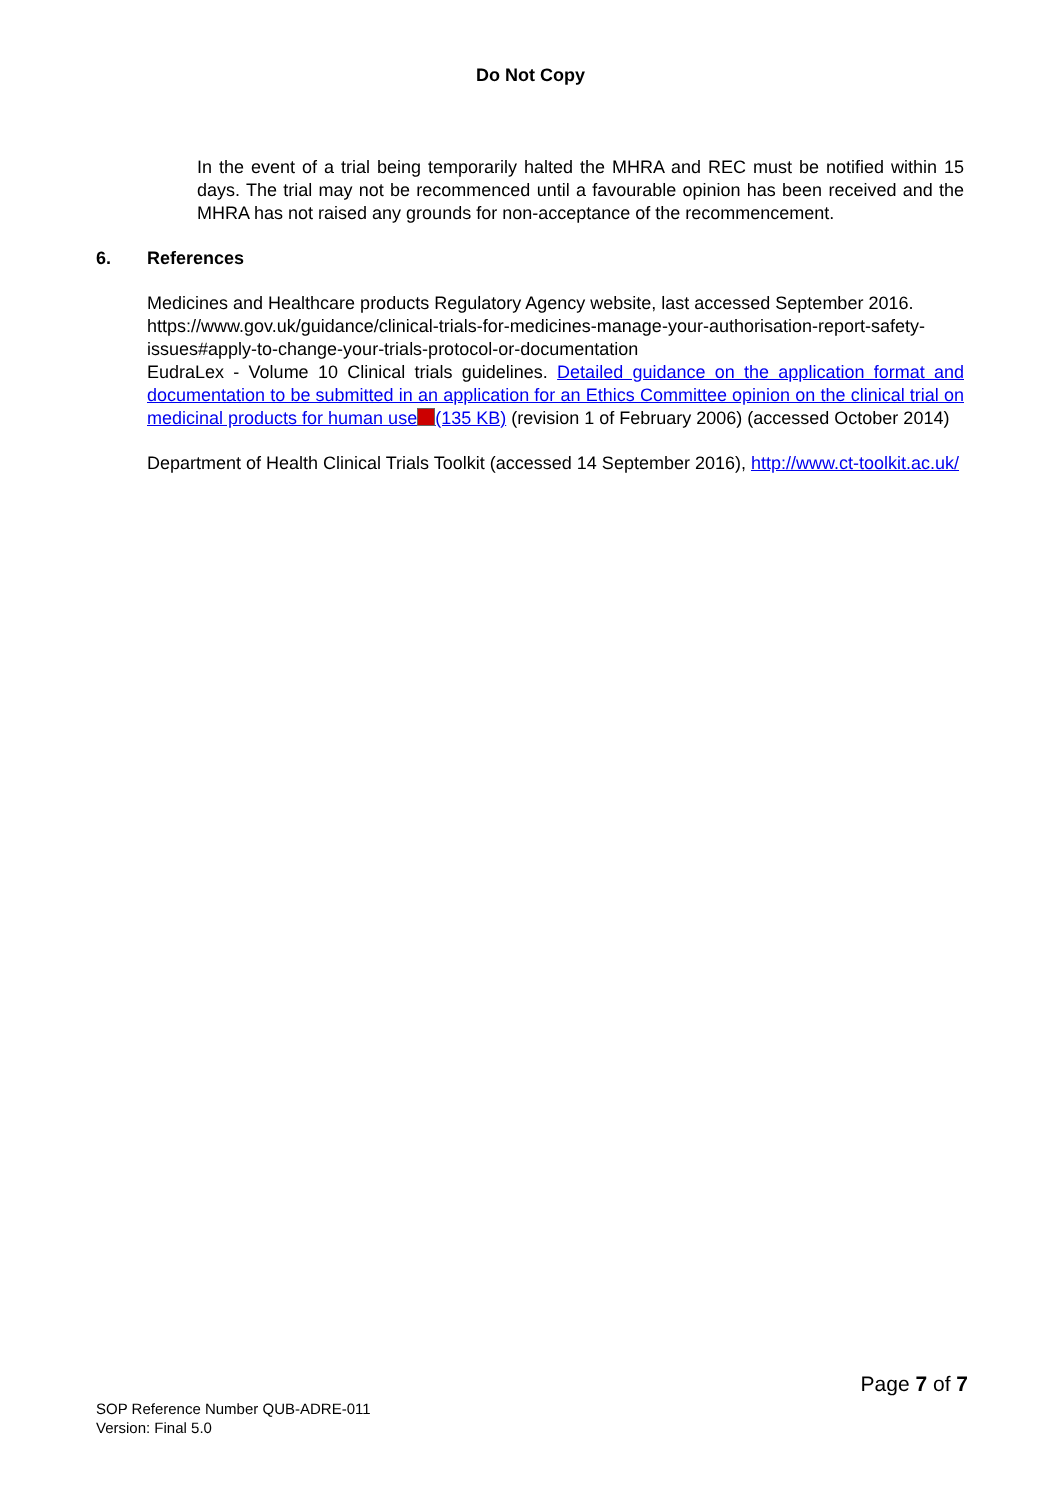Do Not Copy
In the event of a trial being temporarily halted the MHRA and REC must be notified within 15 days. The trial may not be recommenced until a favourable opinion has been received and the MHRA has not raised any grounds for non-acceptance of the recommencement.
6. References
Medicines and Healthcare products Regulatory Agency website, last accessed September 2016.
https://www.gov.uk/guidance/clinical-trials-for-medicines-manage-your-authorisation-report-safety-issues#apply-to-change-your-trials-protocol-or-documentation
EudraLex - Volume 10 Clinical trials guidelines. Detailed guidance on the application format and documentation to be submitted in an application for an Ethics Committee opinion on the clinical trial on medicinal products for human use (135 KB) (revision 1 of February 2006) (accessed October 2014)
Department of Health Clinical Trials Toolkit (accessed 14 September 2016), http://www.ct-toolkit.ac.uk/
Page 7 of 7
SOP Reference Number QUB-ADRE-011
Version: Final 5.0